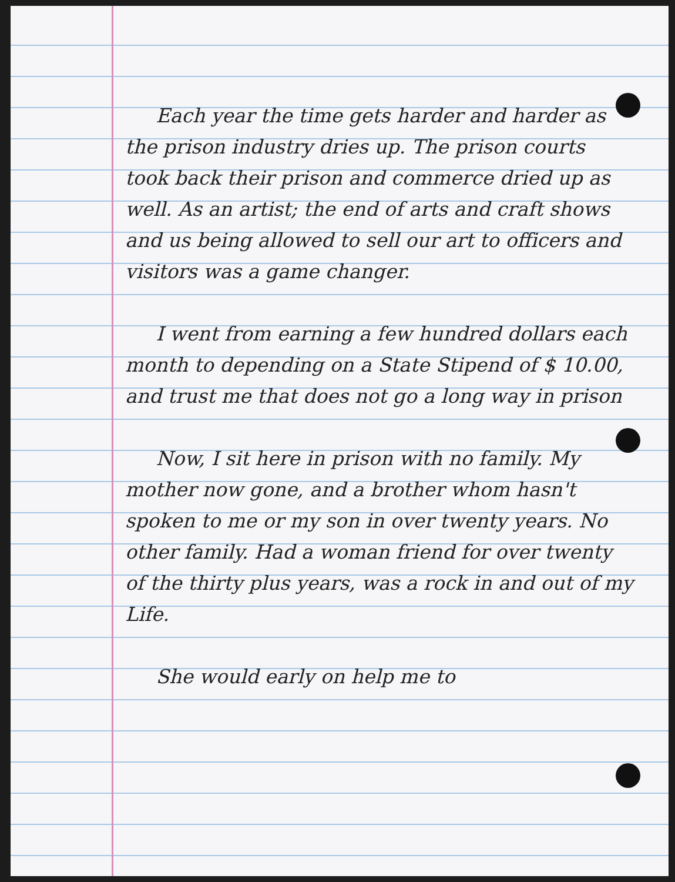Each year the time gets harder and harder as the prison industry dries up. The prison courts took back their prison and commerce dried up as well. As an artist; the end of arts and craft shows and us being allowed to sell our art to officers and visitors was a game changer.
I went from earning a few hundred dollars each month to depending on a State Stipend of $ 10.00, and trust me that does not go a long way in prison
Now, I sit here in prison with no family. My mother now gone, and a brother whom hasn't spoken to me or my son in over twenty years. No other family. Had a woman friend for over twenty of the thirty plus years, was a rock in and out of my Life.
She would early on help me to